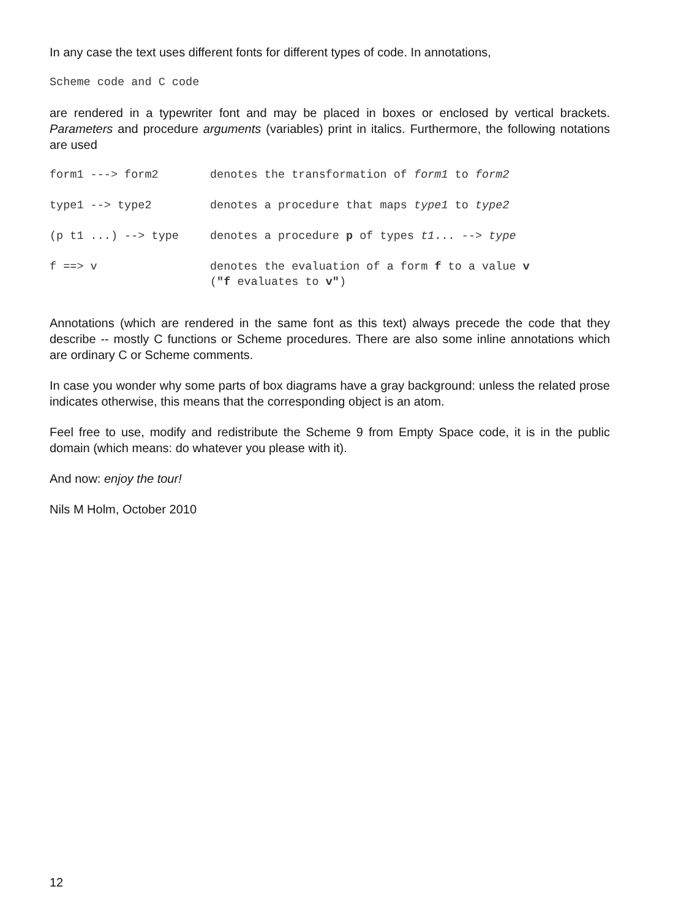In any case the text uses different fonts for different types of code. In annotations,
Scheme code and C code
are rendered in a typewriter font and may be placed in boxes or enclosed by vertical brackets. Parameters and procedure arguments (variables) print in italics. Furthermore, the following notations are used
| form1 ---> form2 | denotes the transformation of form1 to form2 |
| type1 --> type2 | denotes a procedure that maps type1 to type2 |
| (p t1 ...) --> type | denotes a procedure p of types t1 ... --> type |
| f ==> v | denotes the evaluation of a form f to a value v ( "f evaluates to v" ) |
Annotations (which are rendered in the same font as this text) always precede the code that they describe -- mostly C functions or Scheme procedures. There are also some inline annotations which are ordinary C or Scheme comments.
In case you wonder why some parts of box diagrams have a gray background: unless the related prose indicates otherwise, this means that the corresponding object is an atom.
Feel free to use, modify and redistribute the Scheme 9 from Empty Space code, it is in the public domain (which means: do whatever you please with it).
And now: enjoy the tour!
Nils M Holm, October 2010
12